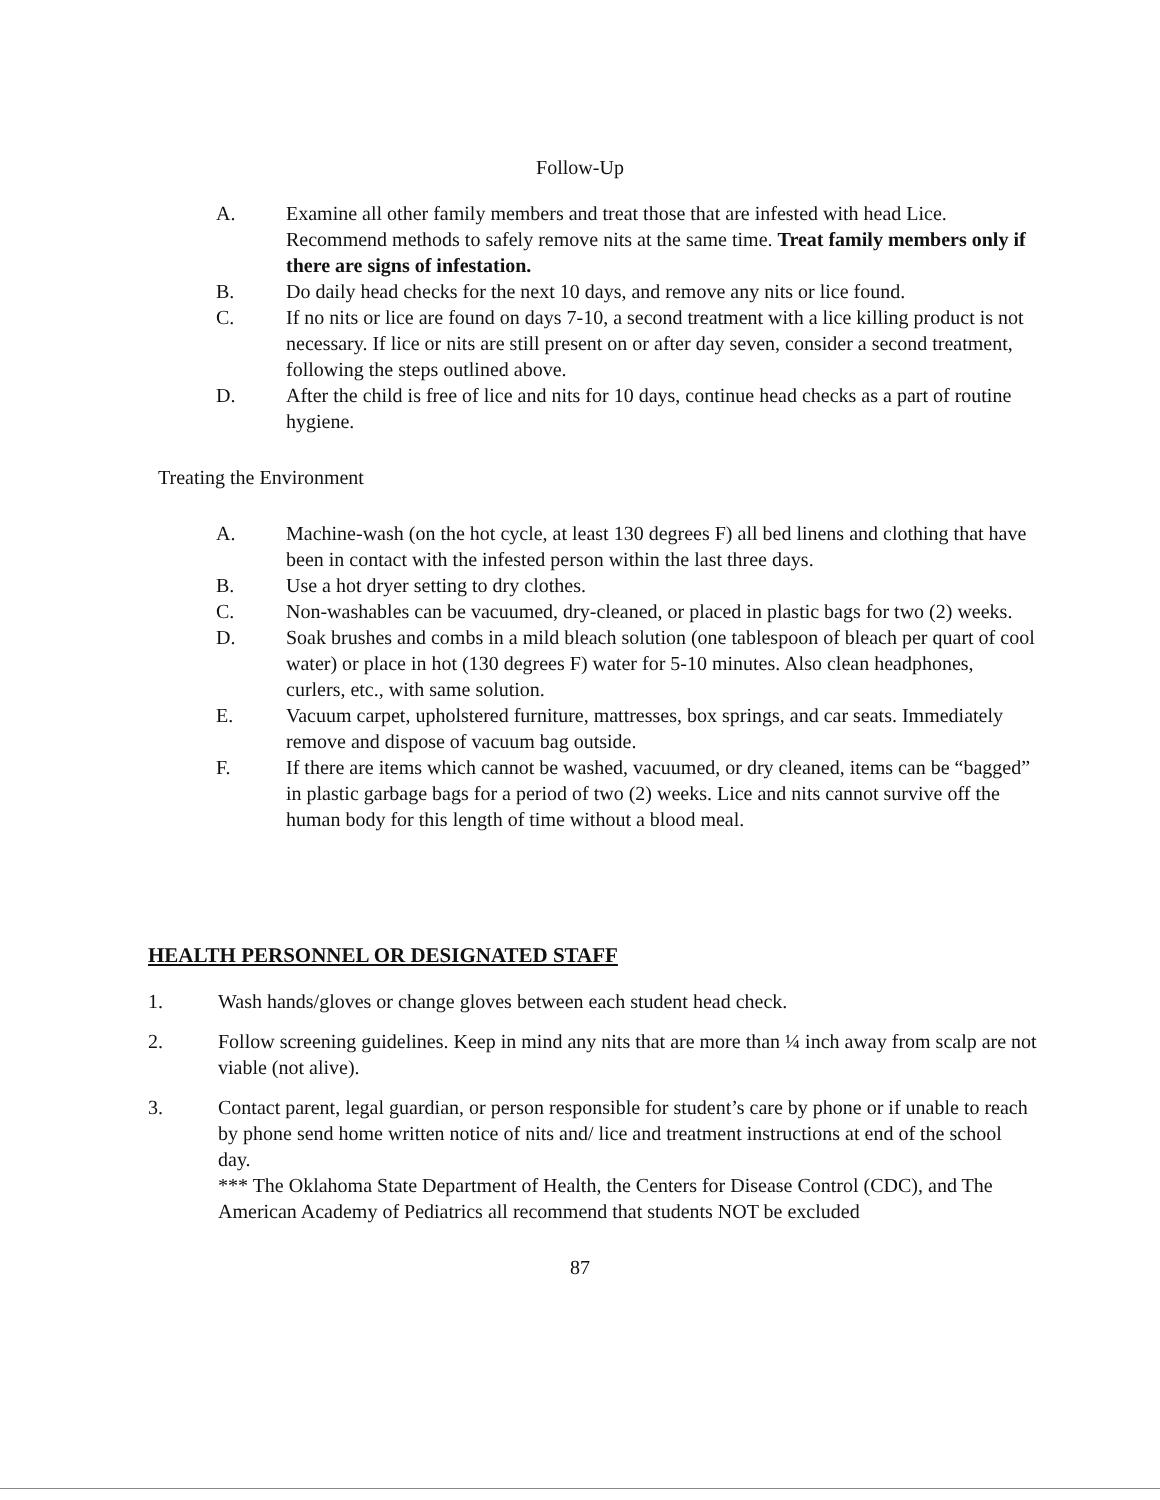Follow-Up
A. Examine all other family members and treat those that are infested with head Lice. Recommend methods to safely remove nits at the same time. Treat family members only if there are signs of infestation.
B. Do daily head checks for the next 10 days, and remove any nits or lice found.
C. If no nits or lice are found on days 7-10, a second treatment with a lice killing product is not necessary. If lice or nits are still present on or after day seven, consider a second treatment, following the steps outlined above.
D. After the child is free of lice and nits for 10 days, continue head checks as a part of routine hygiene.
Treating the Environment
A. Machine-wash (on the hot cycle, at least 130 degrees F) all bed linens and clothing that have been in contact with the infested person within the last three days.
B. Use a hot dryer setting to dry clothes.
C. Non-washables can be vacuumed, dry-cleaned, or placed in plastic bags for two (2) weeks.
D. Soak brushes and combs in a mild bleach solution (one tablespoon of bleach per quart of cool water) or place in hot (130 degrees F) water for 5-10 minutes. Also clean headphones, curlers, etc., with same solution.
E. Vacuum carpet, upholstered furniture, mattresses, box springs, and car seats. Immediately remove and dispose of vacuum bag outside.
F. If there are items which cannot be washed, vacuumed, or dry cleaned, items can be “bagged” in plastic garbage bags for a period of two (2) weeks. Lice and nits cannot survive off the human body for this length of time without a blood meal.
HEALTH PERSONNEL OR DESIGNATED STAFF
1. Wash hands/gloves or change gloves between each student head check.
2. Follow screening guidelines. Keep in mind any nits that are more than ¼ inch away from scalp are not viable (not alive).
3. Contact parent, legal guardian, or person responsible for student’s care by phone or if unable to reach by phone send home written notice of nits and/ lice and treatment instructions at end of the school day.
*** The Oklahoma State Department of Health, the Centers for Disease Control (CDC), and The American Academy of Pediatrics all recommend that students NOT be excluded
87